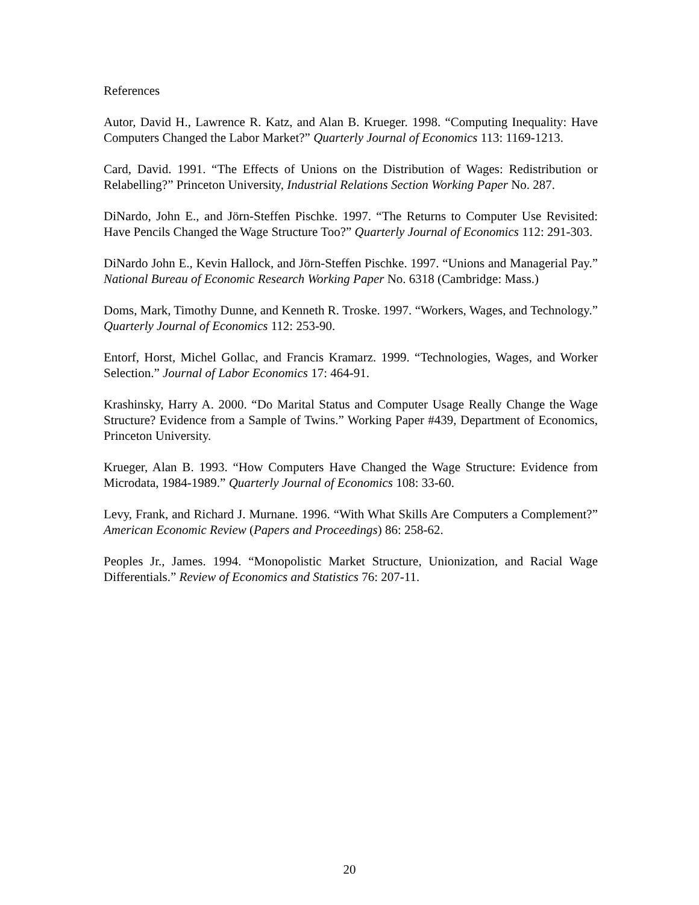References
Autor, David H., Lawrence R. Katz, and Alan B. Krueger. 1998. “Computing Inequality: Have Computers Changed the Labor Market?” Quarterly Journal of Economics 113: 1169-1213.
Card, David. 1991. “The Effects of Unions on the Distribution of Wages: Redistribution or Relabelling?” Princeton University, Industrial Relations Section Working Paper No. 287.
DiNardo, John E., and Jörn-Steffen Pischke. 1997. “The Returns to Computer Use Revisited: Have Pencils Changed the Wage Structure Too?” Quarterly Journal of Economics 112: 291-303.
DiNardo John E., Kevin Hallock, and Jörn-Steffen Pischke. 1997. “Unions and Managerial Pay.” National Bureau of Economic Research Working Paper No. 6318 (Cambridge: Mass.)
Doms, Mark, Timothy Dunne, and Kenneth R. Troske. 1997. “Workers, Wages, and Technology.” Quarterly Journal of Economics 112: 253-90.
Entorf, Horst, Michel Gollac, and Francis Kramarz. 1999. “Technologies, Wages, and Worker Selection.” Journal of Labor Economics 17: 464-91.
Krashinsky, Harry A. 2000. “Do Marital Status and Computer Usage Really Change the Wage Structure? Evidence from a Sample of Twins.” Working Paper #439, Department of Economics, Princeton University.
Krueger, Alan B. 1993. “How Computers Have Changed the Wage Structure: Evidence from Microdata, 1984-1989.” Quarterly Journal of Economics 108: 33-60.
Levy, Frank, and Richard J. Murnane. 1996. “With What Skills Are Computers a Complement?” American Economic Review (Papers and Proceedings) 86: 258-62.
Peoples Jr., James. 1994. “Monopolistic Market Structure, Unionization, and Racial Wage Differentials.” Review of Economics and Statistics 76: 207-11.
20